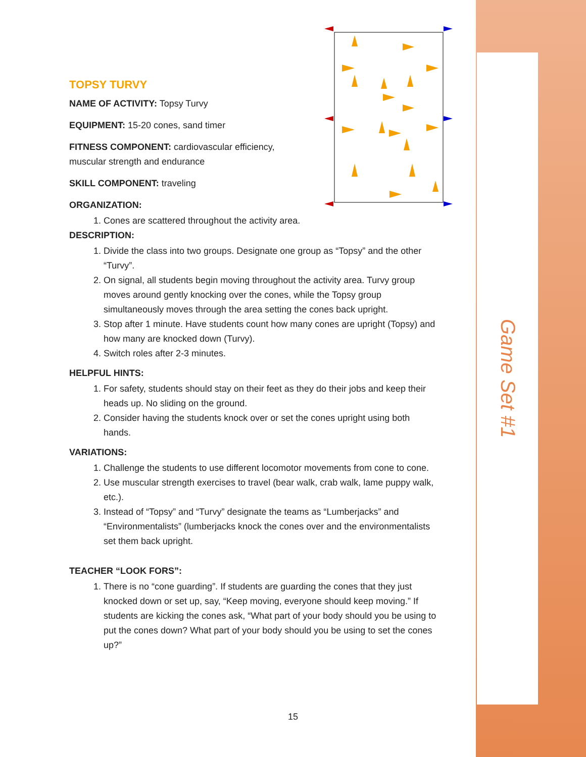Game Set #1
TOPSY TURVY
NAME OF ACTIVITY: Topsy Turvy
EQUIPMENT: 15-20 cones, sand timer
FITNESS COMPONENT: cardiovascular efficiency,
muscular strength and endurance
SKILL COMPONENT: traveling
ORGANIZATION:
1. Cones are scattered throughout the activity area.
DESCRIPTION:
1. Divide the class into two groups. Designate one group as “Topsy” and the other “Turvy”.
2. On signal, all students begin moving throughout the activity area. Turvy group moves around gently knocking over the cones, while the Topsy group simultaneously moves through the area setting the cones back upright.
3. Stop after 1 minute. Have students count how many cones are upright (Topsy) and how many are knocked down (Turvy).
4. Switch roles after 2-3 minutes.
HELPFUL HINTS:
1. For safety, students should stay on their feet as they do their jobs and keep their heads up. No sliding on the ground.
2. Consider having the students knock over or set the cones upright using both hands.
VARIATIONS:
1. Challenge the students to use different locomotor movements from cone to cone.
2. Use muscular strength exercises to travel (bear walk, crab walk, lame puppy walk, etc.).
3. Instead of “Topsy” and “Turvy” designate the teams as “Lumberjacks” and “Environmentalists” (lumberjacks knock the cones over and the environmentalists set them back upright.
TEACHER “LOOK FORS”:
1. There is no “cone guarding”. If students are guarding the cones that they just knocked down or set up, say, “Keep moving, everyone should keep moving.” If students are kicking the cones ask, “What part of your body should you be using to put the cones down? What part of your body should you be using to set the cones up?”
15